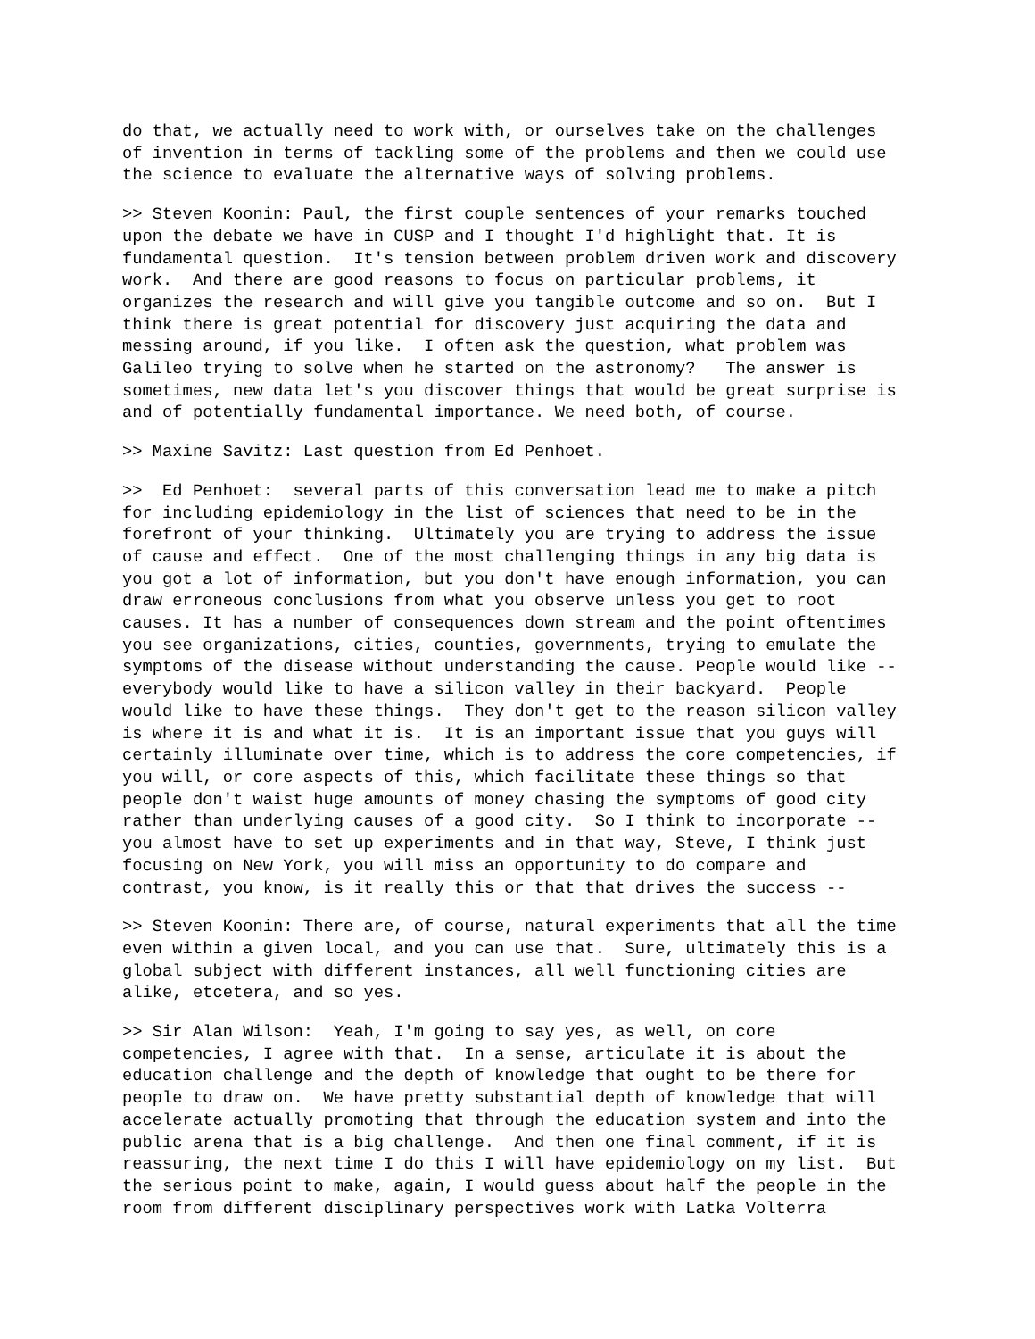do that, we actually need to work with, or ourselves take on the challenges of invention in terms of tackling some of the problems and then we could use the science to evaluate the alternative ways of solving problems.
>> Steven Koonin: Paul, the first couple sentences of your remarks touched upon the debate we have in CUSP and I thought I'd highlight that. It is fundamental question. It's tension between problem driven work and discovery work. And there are good reasons to focus on particular problems, it organizes the research and will give you tangible outcome and so on. But I think there is great potential for discovery just acquiring the data and messing around, if you like. I often ask the question, what problem was Galileo trying to solve when he started on the astronomy? The answer is sometimes, new data let's you discover things that would be great surprise is and of potentially fundamental importance. We need both, of course.
>> Maxine Savitz: Last question from Ed Penhoet.
>> Ed Penhoet: several parts of this conversation lead me to make a pitch for including epidemiology in the list of sciences that need to be in the forefront of your thinking. Ultimately you are trying to address the issue of cause and effect. One of the most challenging things in any big data is you got a lot of information, but you don't have enough information, you can draw erroneous conclusions from what you observe unless you get to root causes. It has a number of consequences down stream and the point oftentimes you see organizations, cities, counties, governments, trying to emulate the symptoms of the disease without understanding the cause. People would like -- everybody would like to have a silicon valley in their backyard. People would like to have these things. They don't get to the reason silicon valley is where it is and what it is. It is an important issue that you guys will certainly illuminate over time, which is to address the core competencies, if you will, or core aspects of this, which facilitate these things so that people don't waist huge amounts of money chasing the symptoms of good city rather than underlying causes of a good city. So I think to incorporate -- you almost have to set up experiments and in that way, Steve, I think just focusing on New York, you will miss an opportunity to do compare and contrast, you know, is it really this or that that drives the success --
>> Steven Koonin: There are, of course, natural experiments that all the time even within a given local, and you can use that. Sure, ultimately this is a global subject with different instances, all well functioning cities are alike, etcetera, and so yes.
>> Sir Alan Wilson: Yeah, I'm going to say yes, as well, on core competencies, I agree with that. In a sense, articulate it is about the education challenge and the depth of knowledge that ought to be there for people to draw on. We have pretty substantial depth of knowledge that will accelerate actually promoting that through the education system and into the public arena that is a big challenge. And then one final comment, if it is reassuring, the next time I do this I will have epidemiology on my list. But the serious point to make, again, I would guess about half the people in the room from different disciplinary perspectives work with Latka Volterra